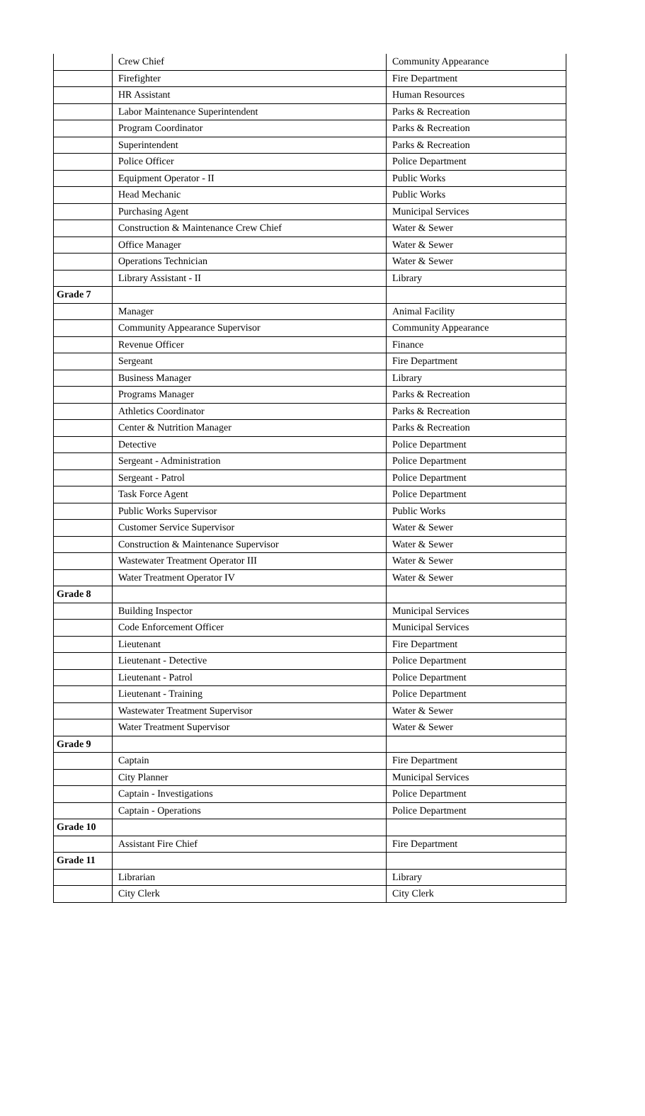| | Crew Chief | Community Appearance |
| | Firefighter | Fire Department |
| | HR Assistant | Human Resources |
| | Labor Maintenance Superintendent | Parks & Recreation |
| | Program Coordinator | Parks & Recreation |
| | Superintendent | Parks & Recreation |
| | Police Officer | Police Department |
| | Equipment Operator - II | Public Works |
| | Head Mechanic | Public Works |
| | Purchasing Agent | Municipal Services |
| | Construction & Maintenance Crew Chief | Water & Sewer |
| | Office Manager | Water & Sewer |
| | Operations Technician | Water & Sewer |
| | Library Assistant - II | Library |
| Grade 7 | | |
| | Manager | Animal Facility |
| | Community Appearance Supervisor | Community Appearance |
| | Revenue Officer | Finance |
| | Sergeant | Fire Department |
| | Business Manager | Library |
| | Programs Manager | Parks & Recreation |
| | Athletics Coordinator | Parks & Recreation |
| | Center & Nutrition Manager | Parks & Recreation |
| | Detective | Police Department |
| | Sergeant - Administration | Police Department |
| | Sergeant - Patrol | Police Department |
| | Task Force Agent | Police Department |
| | Public Works Supervisor | Public Works |
| | Customer Service Supervisor | Water & Sewer |
| | Construction & Maintenance Supervisor | Water & Sewer |
| | Wastewater Treatment Operator III | Water & Sewer |
| | Water Treatment Operator IV | Water & Sewer |
| Grade 8 | | |
| | Building Inspector | Municipal Services |
| | Code Enforcement Officer | Municipal Services |
| | Lieutenant | Fire Department |
| | Lieutenant - Detective | Police Department |
| | Lieutenant - Patrol | Police Department |
| | Lieutenant - Training | Police Department |
| | Wastewater Treatment Supervisor | Water & Sewer |
| | Water Treatment Supervisor | Water & Sewer |
| Grade 9 | | |
| | Captain | Fire Department |
| | City Planner | Municipal Services |
| | Captain - Investigations | Police Department |
| | Captain - Operations | Police Department |
| Grade 10 | | |
| | Assistant Fire Chief | Fire Department |
| Grade 11 | | |
| | Librarian | Library |
| | City Clerk | City Clerk |